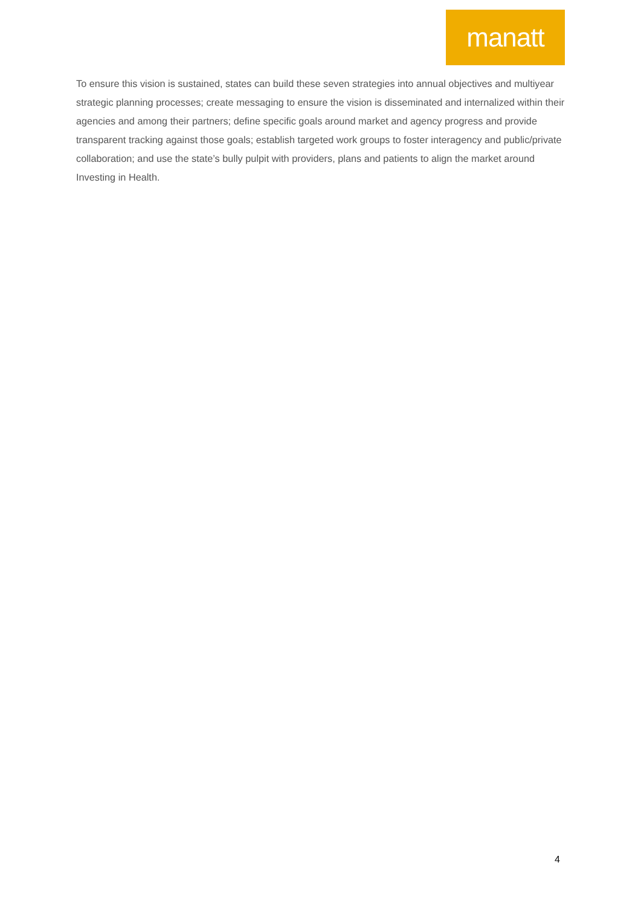manatt
To ensure this vision is sustained, states can build these seven strategies into annual objectives and multiyear strategic planning processes; create messaging to ensure the vision is disseminated and internalized within their agencies and among their partners; define specific goals around market and agency progress and provide transparent tracking against those goals; establish targeted work groups to foster interagency and public/private collaboration; and use the state’s bully pulpit with providers, plans and patients to align the market around Investing in Health.
4